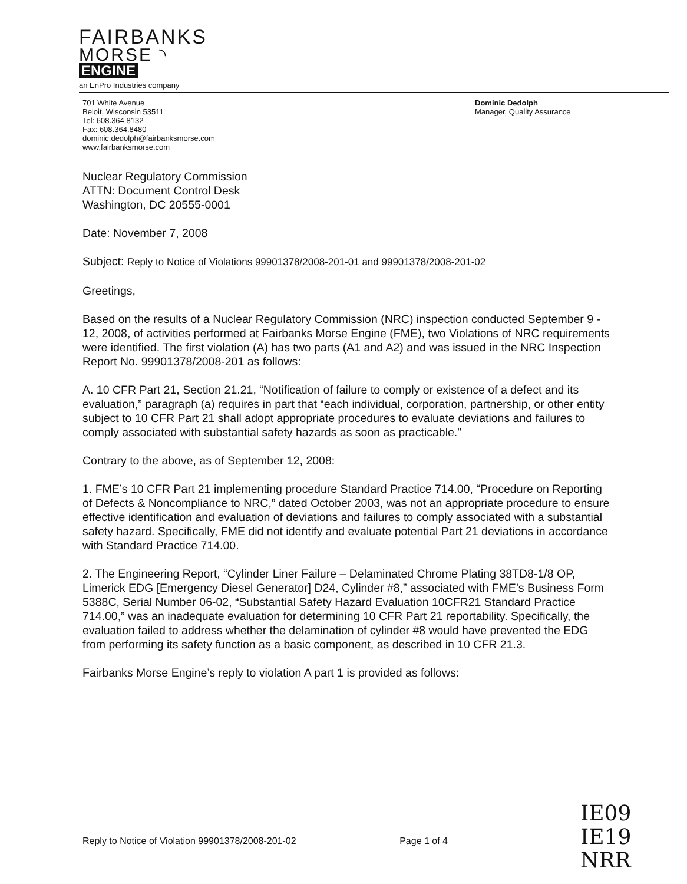FAIRBANKS
MORSE ◝
ENGINE
an EnPro Industries company
701 White Avenue
Beloit, Wisconsin 53511
Tel: 608.364.8132
Fax: 608.364.8480
dominic.dedolph@fairbanksmorse.com
www.fairbanksmorse.com
Dominic Dedolph
Manager, Quality Assurance
Nuclear Regulatory Commission
ATTN: Document Control Desk
Washington, DC 20555-0001
Date: November 7, 2008
Subject: Reply to Notice of Violations 99901378/2008-201-01 and 99901378/2008-201-02
Greetings,
Based on the results of a Nuclear Regulatory Commission (NRC) inspection conducted September 9 - 12, 2008, of activities performed at Fairbanks Morse Engine (FME), two Violations of NRC requirements were identified. The first violation (A) has two parts (A1 and A2) and was issued in the NRC Inspection Report No. 99901378/2008-201 as follows:
A. 10 CFR Part 21, Section 21.21, “Notification of failure to comply or existence of a defect and its evaluation,” paragraph (a) requires in part that “each individual, corporation, partnership, or other entity subject to 10 CFR Part 21 shall adopt appropriate procedures to evaluate deviations and failures to comply associated with substantial safety hazards as soon as practicable.”
Contrary to the above, as of September 12, 2008:
1. FME’s 10 CFR Part 21 implementing procedure Standard Practice 714.00, “Procedure on Reporting of Defects & Noncompliance to NRC,” dated October 2003, was not an appropriate procedure to ensure effective identification and evaluation of deviations and failures to comply associated with a substantial safety hazard. Specifically, FME did not identify and evaluate potential Part 21 deviations in accordance with Standard Practice 714.00.
2. The Engineering Report, “Cylinder Liner Failure – Delaminated Chrome Plating 38TD8-1/8 OP, Limerick EDG [Emergency Diesel Generator] D24, Cylinder #8,” associated with FME’s Business Form 5388C, Serial Number 06-02, “Substantial Safety Hazard Evaluation 10CFR21 Standard Practice 714.00,” was an inadequate evaluation for determining 10 CFR Part 21 reportability. Specifically, the evaluation failed to address whether the delamination of cylinder #8 would have prevented the EDG from performing its safety function as a basic component, as described in 10 CFR 21.3.
Fairbanks Morse Engine’s reply to violation A part 1 is provided as follows:
Reply to Notice of Violation 99901378/2008-201-02 Page 1 of 4
IE09
IE19
NRR